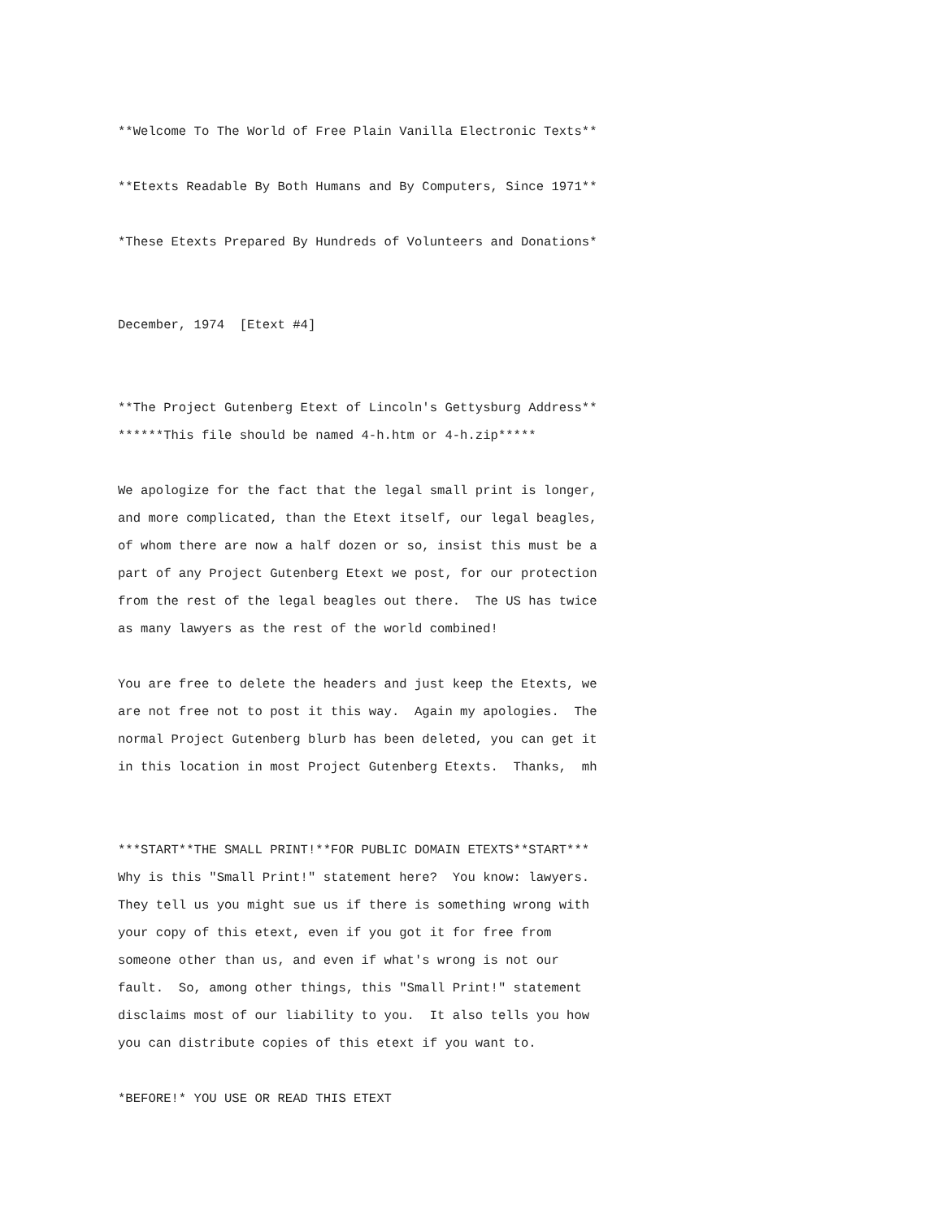**Welcome To The World of Free Plain Vanilla Electronic Texts**
**Etexts Readable By Both Humans and By Computers, Since 1971**
*These Etexts Prepared By Hundreds of Volunteers and Donations*
December, 1974 [Etext #4]
**The Project Gutenberg Etext of Lincoln's Gettysburg Address**
******This file should be named 4-h.htm or 4-h.zip*****
We apologize for the fact that the legal small print is longer,
and more complicated, than the Etext itself, our legal beagles,
of whom there are now a half dozen or so, insist this must be a
part of any Project Gutenberg Etext we post, for our protection
from the rest of the legal beagles out there. The US has twice
as many lawyers as the rest of the world combined!
You are free to delete the headers and just keep the Etexts, we
are not free not to post it this way. Again my apologies. The
normal Project Gutenberg blurb has been deleted, you can get it
in this location in most Project Gutenberg Etexts. Thanks, mh
***START**THE SMALL PRINT!**FOR PUBLIC DOMAIN ETEXTS**START***
Why is this "Small Print!" statement here? You know: lawyers.
They tell us you might sue us if there is something wrong with
your copy of this etext, even if you got it for free from
someone other than us, and even if what's wrong is not our
fault. So, among other things, this "Small Print!" statement
disclaims most of our liability to you. It also tells you how
you can distribute copies of this etext if you want to.
*BEFORE!* YOU USE OR READ THIS ETEXT